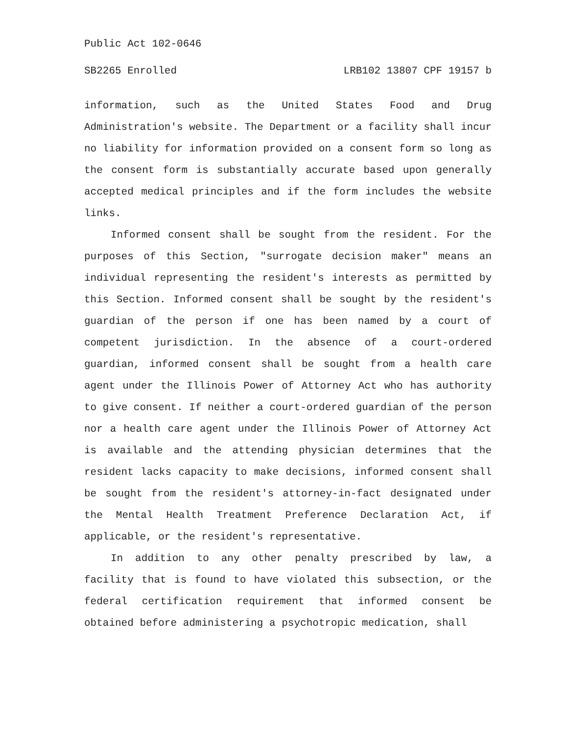Public Act 102-0646
SB2265 Enrolled LRB102 13807 CPF 19157 b
information, such as the United States Food and Drug Administration's website. The Department or a facility shall incur no liability for information provided on a consent form so long as the consent form is substantially accurate based upon generally accepted medical principles and if the form includes the website links.
Informed consent shall be sought from the resident. For the purposes of this Section, "surrogate decision maker" means an individual representing the resident's interests as permitted by this Section. Informed consent shall be sought by the resident's guardian of the person if one has been named by a court of competent jurisdiction. In the absence of a court-ordered guardian, informed consent shall be sought from a health care agent under the Illinois Power of Attorney Act who has authority to give consent. If neither a court-ordered guardian of the person nor a health care agent under the Illinois Power of Attorney Act is available and the attending physician determines that the resident lacks capacity to make decisions, informed consent shall be sought from the resident's attorney-in-fact designated under the Mental Health Treatment Preference Declaration Act, if applicable, or the resident's representative.
In addition to any other penalty prescribed by law, a facility that is found to have violated this subsection, or the federal certification requirement that informed consent be obtained before administering a psychotropic medication, shall